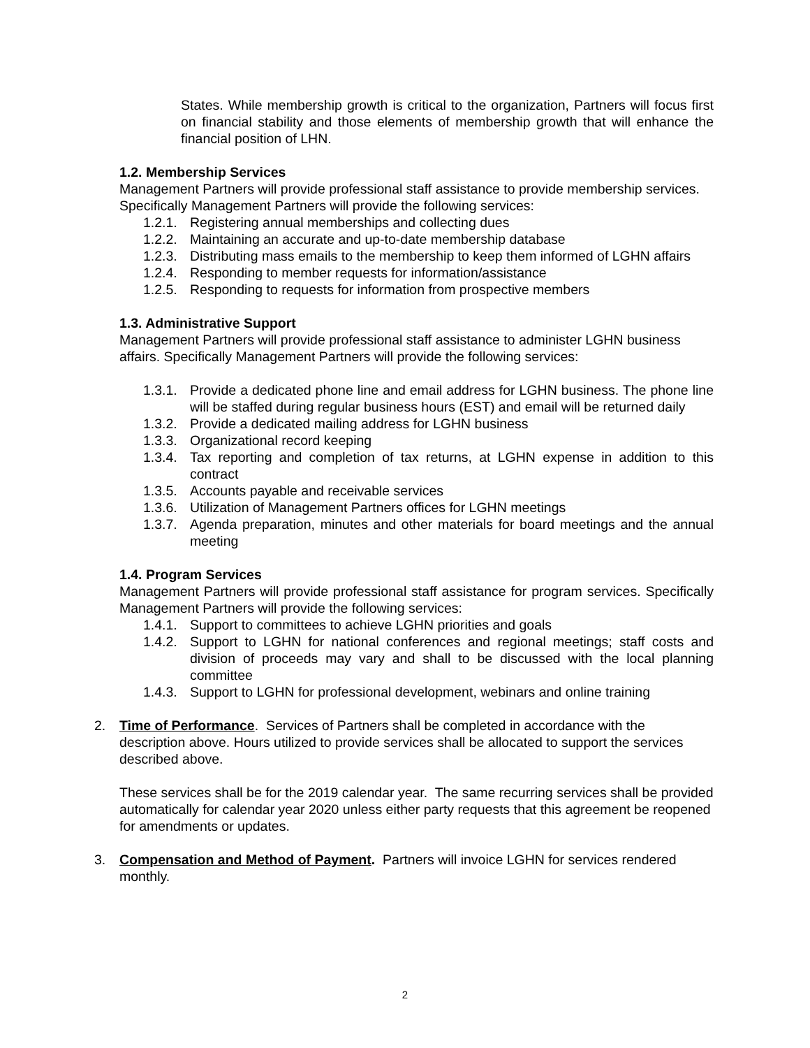States. While membership growth is critical to the organization, Partners will focus first on financial stability and those elements of membership growth that will enhance the financial position of LHN.
1.2. Membership Services
Management Partners will provide professional staff assistance to provide membership services. Specifically Management Partners will provide the following services:
1.2.1. Registering annual memberships and collecting dues
1.2.2. Maintaining an accurate and up-to-date membership database
1.2.3. Distributing mass emails to the membership to keep them informed of LGHN affairs
1.2.4. Responding to member requests for information/assistance
1.2.5. Responding to requests for information from prospective members
1.3. Administrative Support
Management Partners will provide professional staff assistance to administer LGHN business affairs. Specifically Management Partners will provide the following services:
1.3.1. Provide a dedicated phone line and email address for LGHN business. The phone line will be staffed during regular business hours (EST) and email will be returned daily
1.3.2. Provide a dedicated mailing address for LGHN business
1.3.3. Organizational record keeping
1.3.4. Tax reporting and completion of tax returns, at LGHN expense in addition to this contract
1.3.5. Accounts payable and receivable services
1.3.6. Utilization of Management Partners offices for LGHN meetings
1.3.7. Agenda preparation, minutes and other materials for board meetings and the annual meeting
1.4. Program Services
Management Partners will provide professional staff assistance for program services. Specifically Management Partners will provide the following services:
1.4.1. Support to committees to achieve LGHN priorities and goals
1.4.2. Support to LGHN for national conferences and regional meetings; staff costs and division of proceeds may vary and shall to be discussed with the local planning committee
1.4.3. Support to LGHN for professional development, webinars and online training
2. Time of Performance. Services of Partners shall be completed in accordance with the description above. Hours utilized to provide services shall be allocated to support the services described above.
These services shall be for the 2019 calendar year. The same recurring services shall be provided automatically for calendar year 2020 unless either party requests that this agreement be reopened for amendments or updates.
3. Compensation and Method of Payment. Partners will invoice LGHN for services rendered monthly.
2